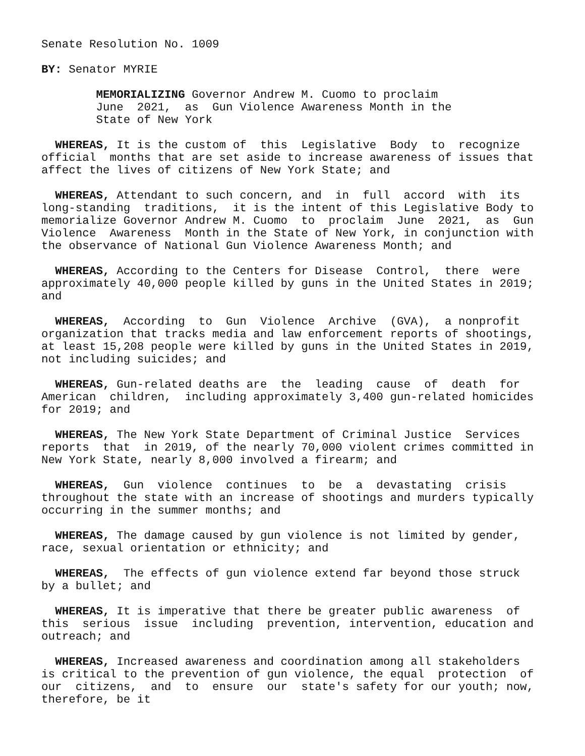Senate Resolution No. 1009
BY: Senator MYRIE
MEMORIALIZING Governor Andrew M. Cuomo to proclaim June 2021, as Gun Violence Awareness Month in the State of New York
WHEREAS, It is the custom of this Legislative Body to recognize official months that are set aside to increase awareness of issues that affect the lives of citizens of New York State; and
WHEREAS, Attendant to such concern, and in full accord with its long-standing traditions, it is the intent of this Legislative Body to memorialize Governor Andrew M. Cuomo to proclaim June 2021, as Gun Violence Awareness Month in the State of New York, in conjunction with the observance of National Gun Violence Awareness Month; and
WHEREAS, According to the Centers for Disease Control, there were approximately 40,000 people killed by guns in the United States in 2019; and
WHEREAS, According to Gun Violence Archive (GVA), a nonprofit organization that tracks media and law enforcement reports of shootings, at least 15,208 people were killed by guns in the United States in 2019, not including suicides; and
WHEREAS, Gun-related deaths are the leading cause of death for American children, including approximately 3,400 gun-related homicides for 2019; and
WHEREAS, The New York State Department of Criminal Justice Services reports that in 2019, of the nearly 70,000 violent crimes committed in New York State, nearly 8,000 involved a firearm; and
WHEREAS, Gun violence continues to be a devastating crisis throughout the state with an increase of shootings and murders typically occurring in the summer months; and
WHEREAS, The damage caused by gun violence is not limited by gender, race, sexual orientation or ethnicity; and
WHEREAS, The effects of gun violence extend far beyond those struck by a bullet; and
WHEREAS, It is imperative that there be greater public awareness of this serious issue including prevention, intervention, education and outreach; and
WHEREAS, Increased awareness and coordination among all stakeholders is critical to the prevention of gun violence, the equal protection of our citizens, and to ensure our state's safety for our youth; now, therefore, be it